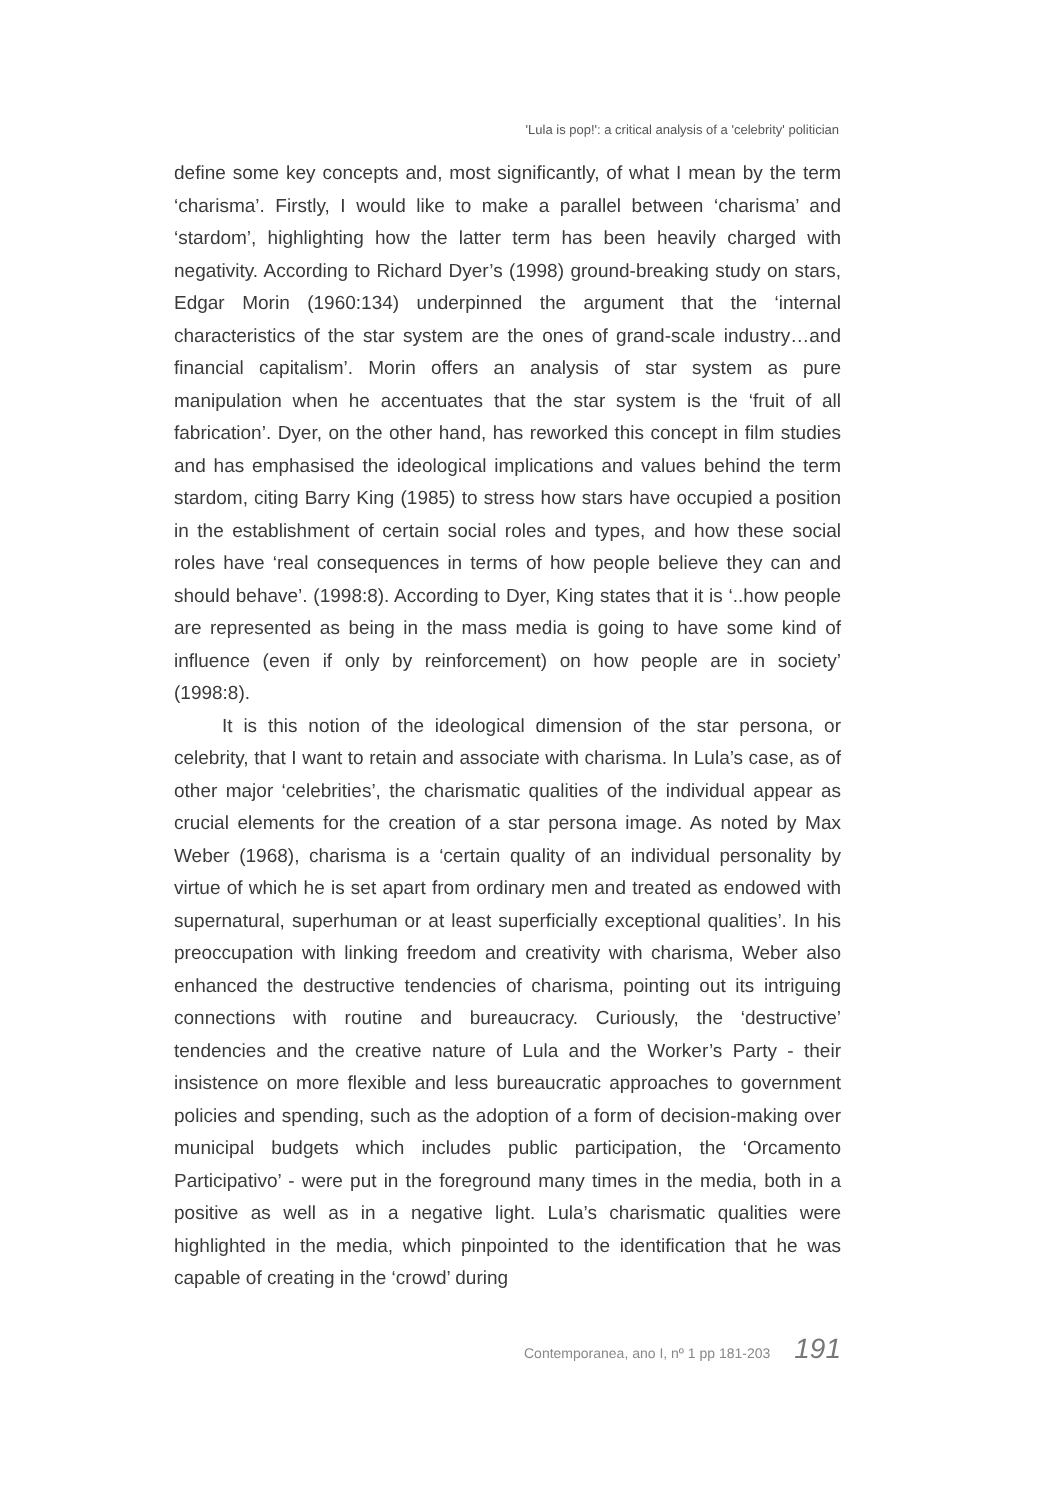'Lula is pop!': a critical analysis of a 'celebrity' politician
define some key concepts and, most significantly, of what I mean by the term ‘charisma’. Firstly, I would like to make a parallel between ‘charisma’ and ‘stardom’, highlighting how the latter term has been heavily charged with negativity. According to Richard Dyer’s (1998) ground-breaking study on stars, Edgar Morin (1960:134) underpinned the argument that the ‘internal characteristics of the star system are the ones of grand-scale industry…and financial capitalism’. Morin offers an analysis of star system as pure manipulation when he accentuates that the star system is the ‘fruit of all fabrication’. Dyer, on the other hand, has reworked this concept in film studies and has emphasised the ideological implications and values behind the term stardom, citing Barry King (1985) to stress how stars have occupied a position in the establishment of certain social roles and types, and how these social roles have ‘real consequences in terms of how people believe they can and should behave’. (1998:8). According to Dyer, King states that it is ‘..how people are represented as being in the mass media is going to have some kind of influence (even if only by reinforcement) on how people are in society’ (1998:8).
It is this notion of the ideological dimension of the star persona, or celebrity, that I want to retain and associate with charisma. In Lula’s case, as of other major ‘celebrities’, the charismatic qualities of the individual appear as crucial elements for the creation of a star persona image. As noted by Max Weber (1968), charisma is a ‘certain quality of an individual personality by virtue of which he is set apart from ordinary men and treated as endowed with supernatural, superhuman or at least superficially exceptional qualities’. In his preoccupation with linking freedom and creativity with charisma, Weber also enhanced the destructive tendencies of charisma, pointing out its intriguing connections with routine and bureaucracy. Curiously, the ‘destructive’ tendencies and the creative nature of Lula and the Worker’s Party - their insistence on more flexible and less bureaucratic approaches to government policies and spending, such as the adoption of a form of decision-making over municipal budgets which includes public participation, the ‘Orcamento Participativo’ - were put in the foreground many times in the media, both in a positive as well as in a negative light. Lula’s charismatic qualities were highlighted in the media, which pinpointed to the identification that he was capable of creating in the ‘crowd’ during
Contemporanea, ano I, nº 1 pp 181-203 191